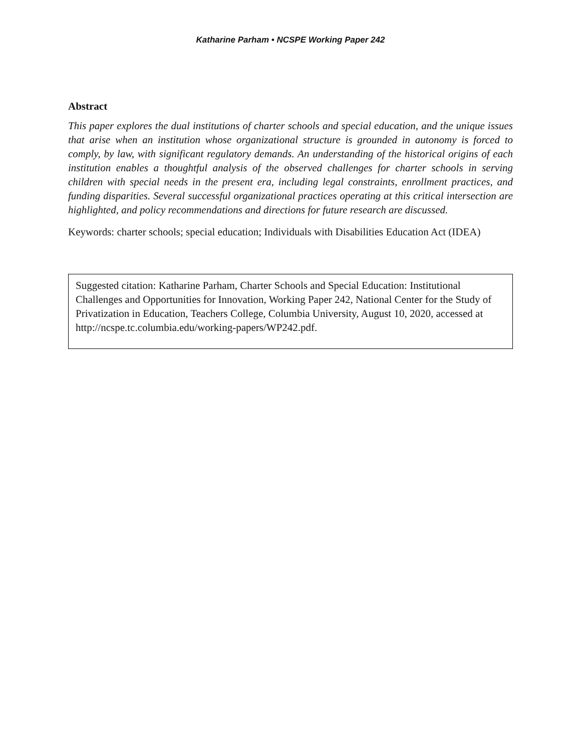Katharine Parham • NCSPE Working Paper 242
Abstract
This paper explores the dual institutions of charter schools and special education, and the unique issues that arise when an institution whose organizational structure is grounded in autonomy is forced to comply, by law, with significant regulatory demands. An understanding of the historical origins of each institution enables a thoughtful analysis of the observed challenges for charter schools in serving children with special needs in the present era, including legal constraints, enrollment practices, and funding disparities. Several successful organizational practices operating at this critical intersection are highlighted, and policy recommendations and directions for future research are discussed.
Keywords: charter schools; special education; Individuals with Disabilities Education Act (IDEA)
Suggested citation: Katharine Parham, Charter Schools and Special Education: Institutional Challenges and Opportunities for Innovation, Working Paper 242, National Center for the Study of Privatization in Education, Teachers College, Columbia University, August 10, 2020, accessed at http://ncspe.tc.columbia.edu/working-papers/WP242.pdf.